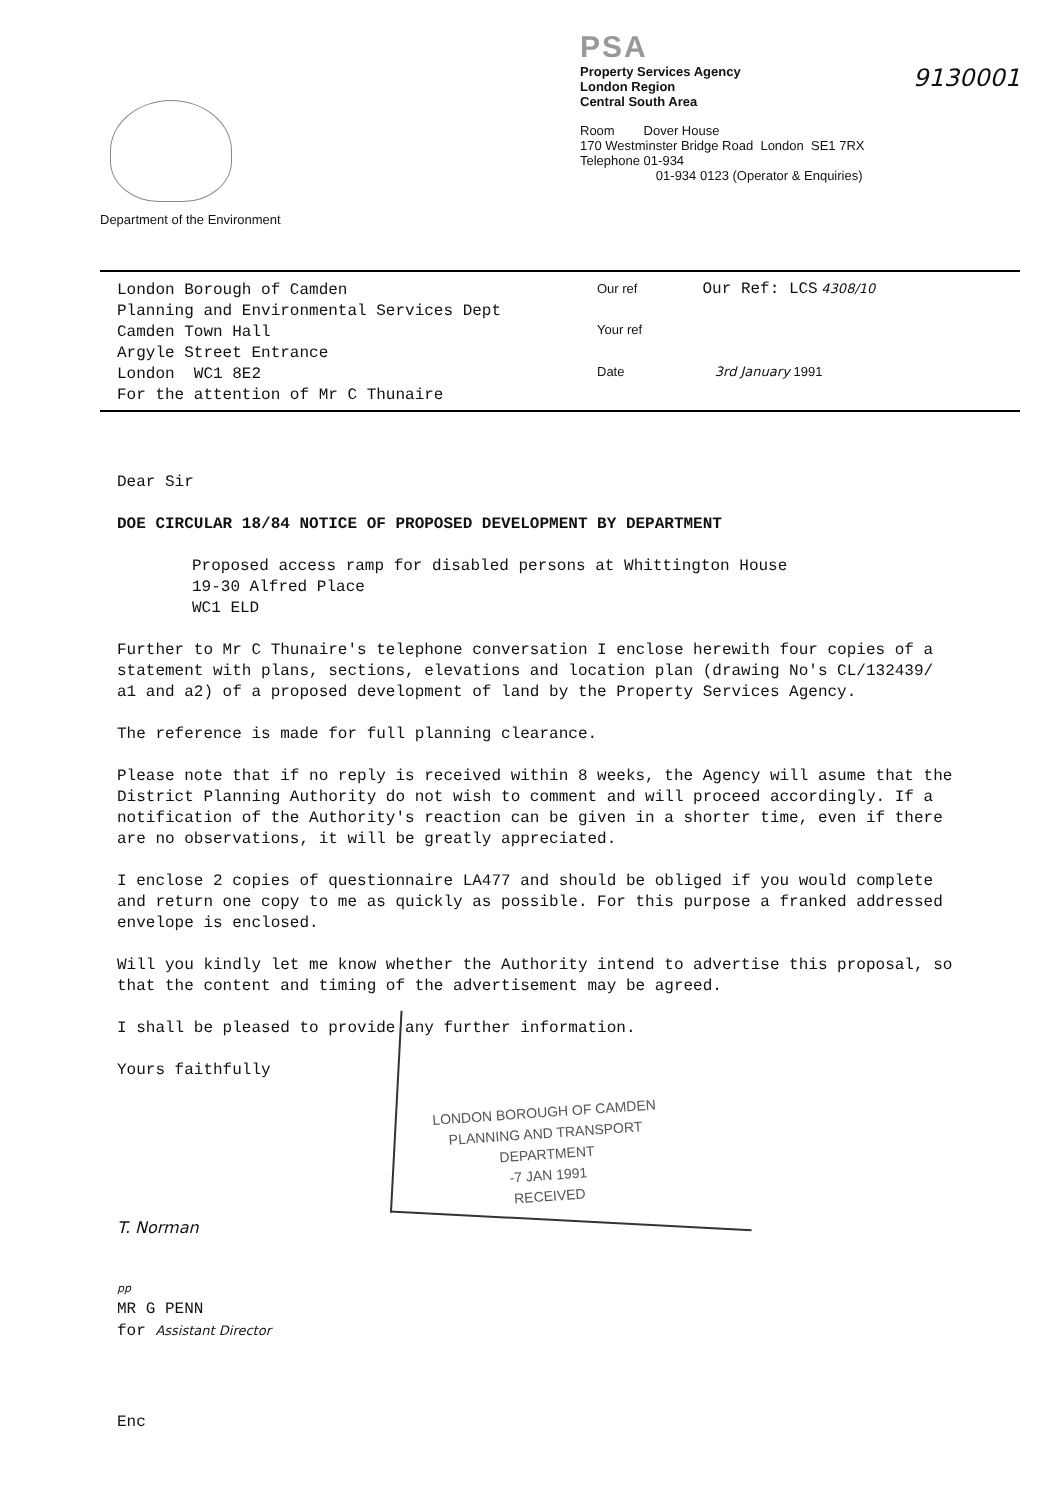Department of the Environment
PSA
Property Services Agency
London Region
Central South Area
9130001
Room Dover House
170 Westminster Bridge Road London SE1 7RX
Telephone 01-934
01-934 0123 (Operator & Enquiries)
London Borough of Camden
Planning and Environmental Services Dept
Camden Town Hall
Argyle Street Entrance
London WC1 8E2
For the attention of Mr C Thunaire
Our ref Our Ref: LCS 4308/10
Your ref
Date 3rd January 1991
Dear Sir
DOE CIRCULAR 18/84 NOTICE OF PROPOSED DEVELOPMENT BY DEPARTMENT
Proposed access ramp for disabled persons at Whittington House
19-30 Alfred Place
WC1 ELD
Further to Mr C Thunaire's telephone conversation I enclose herewith four copies of a statement with plans, sections, elevations and location plan (drawing No's CL/132439/ a1 and a2) of a proposed development of land by the Property Services Agency.
The reference is made for full planning clearance.
Please note that if no reply is received within 8 weeks, the Agency will asume that the District Planning Authority do not wish to comment and will proceed accordingly. If a notification of the Authority's reaction can be given in a shorter time, even if there are no observations, it will be greatly appreciated.
I enclose 2 copies of questionnaire LA477 and should be obliged if you would complete and return one copy to me as quickly as possible. For this purpose a franked addressed envelope is enclosed.
Will you kindly let me know whether the Authority intend to advertise this proposal, so that the content and timing of the advertisement may be agreed.
I shall be pleased to provide any further information.
Yours faithfully
LONDON BOROUGH OF CAMDEN
PLANNING AND TRANSPORT
DEPARTMENT
-7 JAN 1991
RECEIVED
T. Norman
pp
MR G PENN
for Assistant Director
Enc